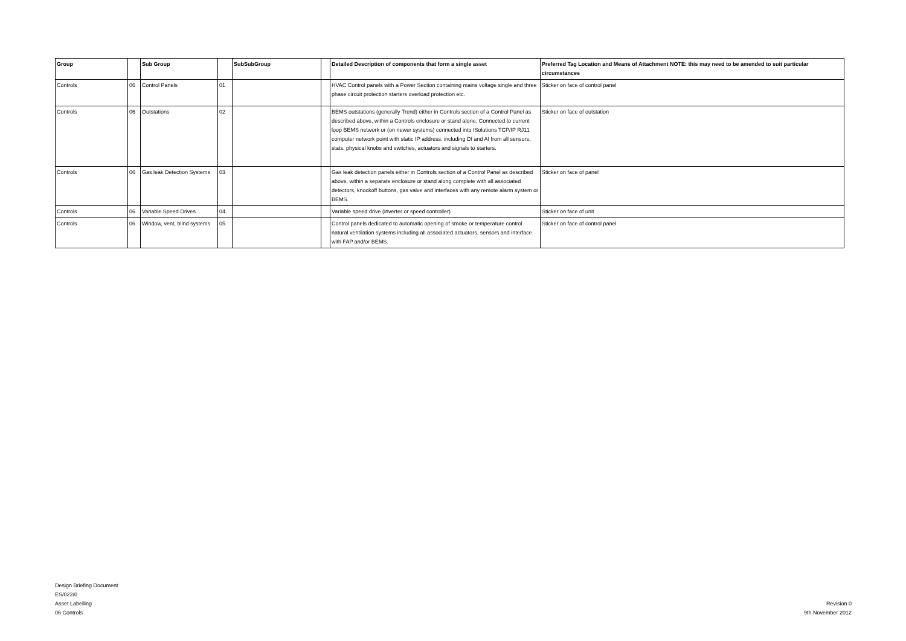| Group | | Sub Group | | SubSubGroup | | Detailed Description of components that form a single asset | Preferred Tag Location and Means of Attachment NOTE: this may need to be amended to suit particular circumstances |
| --- | --- | --- | --- | --- | --- | --- | --- |
| Controls | 06 | Control Panels | 01 | | | HVAC Control panels with a Power Section containing mains voltage single and three phase circuit protection starters overload protection etc. | Sticker on face of control panel |
| Controls | 06 | Outstations | 02 | | | BEMS outstations (generally Trend) either in Controls section of a Control Panel as described above, within a Controls enclosure or stand alone. Connected to current loop BEMS network or (on newer systems) connected into ISolutions TCP/IP RJ11 computer network point with static IP address. including DI and AI from all sensors, stats, physical knobs and switches, actuators and signals to starters. | Sticker on face of outstation |
| Controls | 06 | Gas leak Detection Systems | 03 | | | Gas leak detection panels either in Controls section of a Control Panel as described above, within a separate enclosure or stand along complete with all associated detectors, knockoff buttons, gas valve and interfaces with any remote alarm system or BEMS. | Sticker on face of panel |
| Controls | 06 | Variable Speed Drives | 04 | | | Variable speed drive (inverter or speed controller) | Sticker on face of unit |
| Controls | 06 | Window, vent, blind systems | 05 | | | Control panels dedicated to automatic opening of smoke or temperature control natural ventilation systems including all associated actuators, sensors and interface with FAP and/or BEMS. | Sticker on face of control panel |
Design Briefing Document
ES/022/0
Asset Labelling
06 Controls
Revision 0
9th November 2012